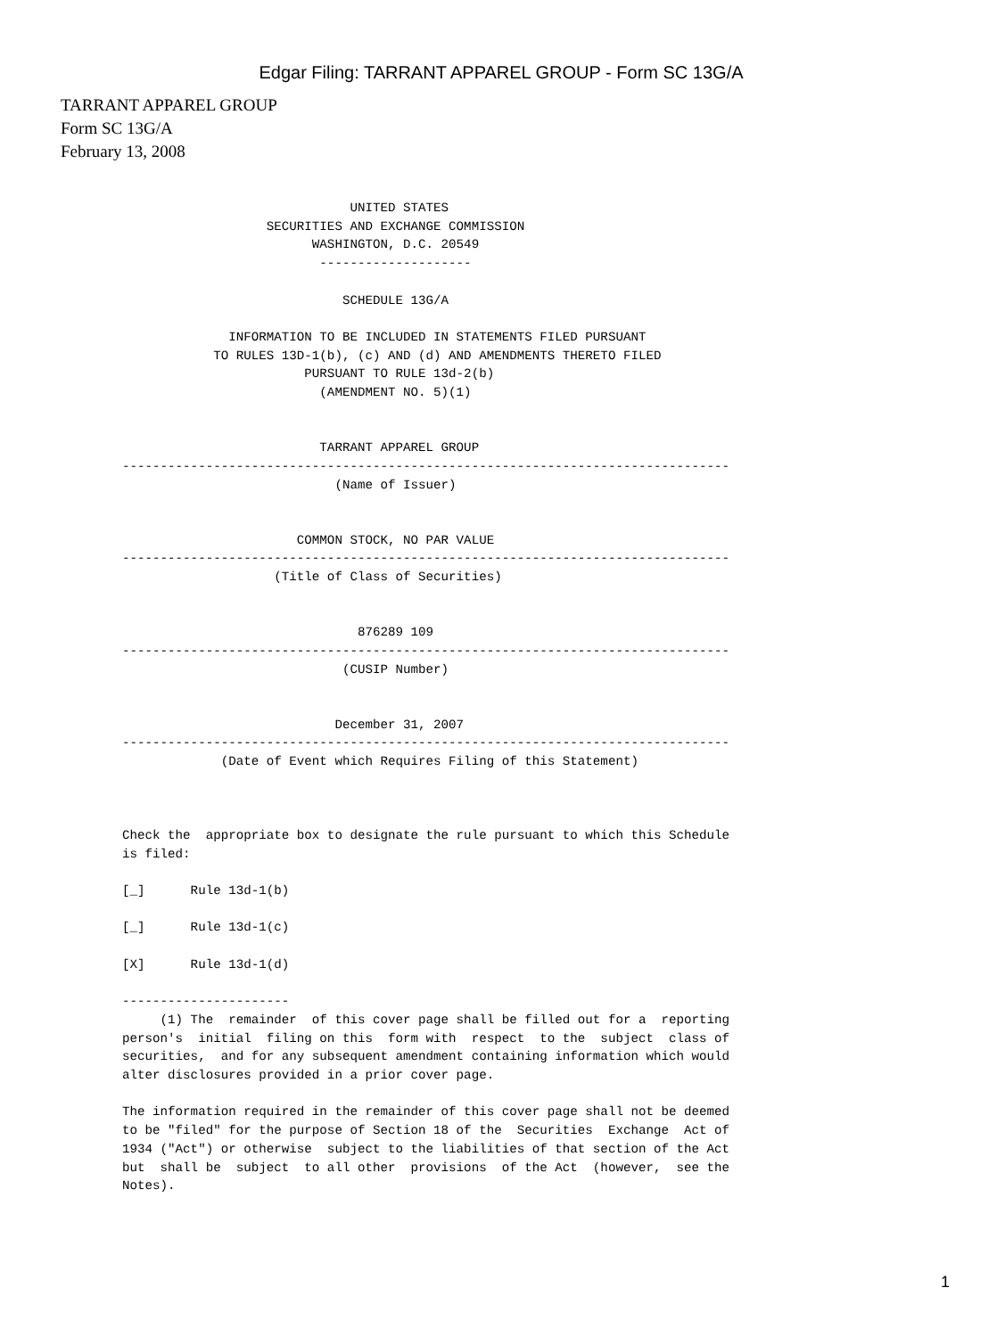Edgar Filing: TARRANT APPAREL GROUP - Form SC 13G/A
TARRANT APPAREL GROUP
Form SC 13G/A
February 13, 2008
                              UNITED STATES
                   SECURITIES AND EXCHANGE COMMISSION
                         WASHINGTON, D.C. 20549
                          --------------------

                             SCHEDULE 13G/A

              INFORMATION TO BE INCLUDED IN STATEMENTS FILED PURSUANT
            TO RULES 13D-1(b), (c) AND (d) AND AMENDMENTS THERETO FILED
                        PURSUANT TO RULE 13d-2(b)
                          (AMENDMENT NO. 5)(1)


                          TARRANT APPAREL GROUP
--------------------------------------------------------------------------------
                            (Name of Issuer)


                       COMMON STOCK, NO PAR VALUE
--------------------------------------------------------------------------------
                    (Title of Class of Securities)


                               876289 109
--------------------------------------------------------------------------------
                             (CUSIP Number)


                            December 31, 2007
--------------------------------------------------------------------------------
             (Date of Event which Requires Filing of this Statement)



Check the  appropriate box to designate the rule pursuant to which this Schedule
is filed:

[_]      Rule 13d-1(b)

[_]      Rule 13d-1(c)

[X]      Rule 13d-1(d)

----------------------
     (1) The  remainder  of this cover page shall be filled out for a  reporting
person's  initial  filing on this  form with  respect  to the  subject  class of
securities,  and for any subsequent amendment containing information which would
alter disclosures provided in a prior cover page.

The information required in the remainder of this cover page shall not be deemed
to be "filed" for the purpose of Section 18 of the  Securities  Exchange  Act of
1934 ("Act") or otherwise  subject to the liabilities of that section of the Act
but  shall be  subject  to all other  provisions  of the Act  (however,  see the
Notes).
1